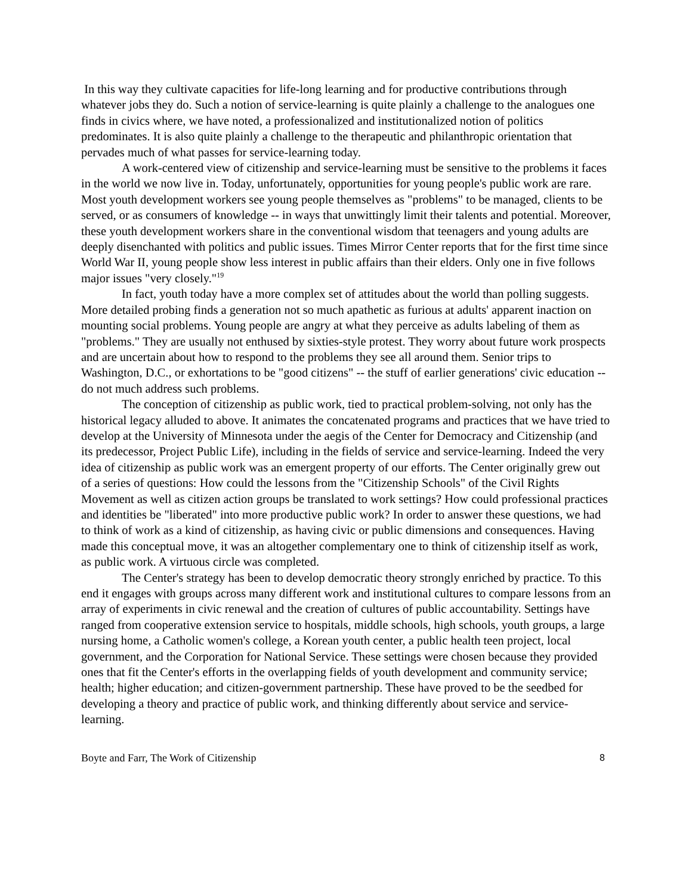In this way they cultivate capacities for life-long learning and for productive contributions through whatever jobs they do. Such a notion of service-learning is quite plainly a challenge to the analogues one finds in civics where, we have noted, a professionalized and institutionalized notion of politics predominates. It is also quite plainly a challenge to the therapeutic and philanthropic orientation that pervades much of what passes for service-learning today.
A work-centered view of citizenship and service-learning must be sensitive to the problems it faces in the world we now live in. Today, unfortunately, opportunities for young people's public work are rare. Most youth development workers see young people themselves as "problems" to be managed, clients to be served, or as consumers of knowledge -- in ways that unwittingly limit their talents and potential. Moreover, these youth development workers share in the conventional wisdom that teenagers and young adults are deeply disenchanted with politics and public issues. Times Mirror Center reports that for the first time since World War II, young people show less interest in public affairs than their elders. Only one in five follows major issues "very closely."<sup>19</sup>
In fact, youth today have a more complex set of attitudes about the world than polling suggests. More detailed probing finds a generation not so much apathetic as furious at adults' apparent inaction on mounting social problems. Young people are angry at what they perceive as adults labeling of them as "problems." They are usually not enthused by sixties-style protest. They worry about future work prospects and are uncertain about how to respond to the problems they see all around them. Senior trips to Washington, D.C., or exhortations to be "good citizens" -- the stuff of earlier generations' civic education -- do not much address such problems.
The conception of citizenship as public work, tied to practical problem-solving, not only has the historical legacy alluded to above. It animates the concatenated programs and practices that we have tried to develop at the University of Minnesota under the aegis of the Center for Democracy and Citizenship (and its predecessor, Project Public Life), including in the fields of service and service-learning. Indeed the very idea of citizenship as public work was an emergent property of our efforts. The Center originally grew out of a series of questions: How could the lessons from the "Citizenship Schools" of the Civil Rights Movement as well as citizen action groups be translated to work settings? How could professional practices and identities be "liberated" into more productive public work? In order to answer these questions, we had to think of work as a kind of citizenship, as having civic or public dimensions and consequences. Having made this conceptual move, it was an altogether complementary one to think of citizenship itself as work, as public work. A virtuous circle was completed.
The Center's strategy has been to develop democratic theory strongly enriched by practice. To this end it engages with groups across many different work and institutional cultures to compare lessons from an array of experiments in civic renewal and the creation of cultures of public accountability. Settings have ranged from cooperative extension service to hospitals, middle schools, high schools, youth groups, a large nursing home, a Catholic women's college, a Korean youth center, a public health teen project, local government, and the Corporation for National Service. These settings were chosen because they provided ones that fit the Center's efforts in the overlapping fields of youth development and community service; health; higher education; and citizen-government partnership. These have proved to be the seedbed for developing a theory and practice of public work, and thinking differently about service and service-learning.
Boyte and Farr, The Work of Citizenship 8